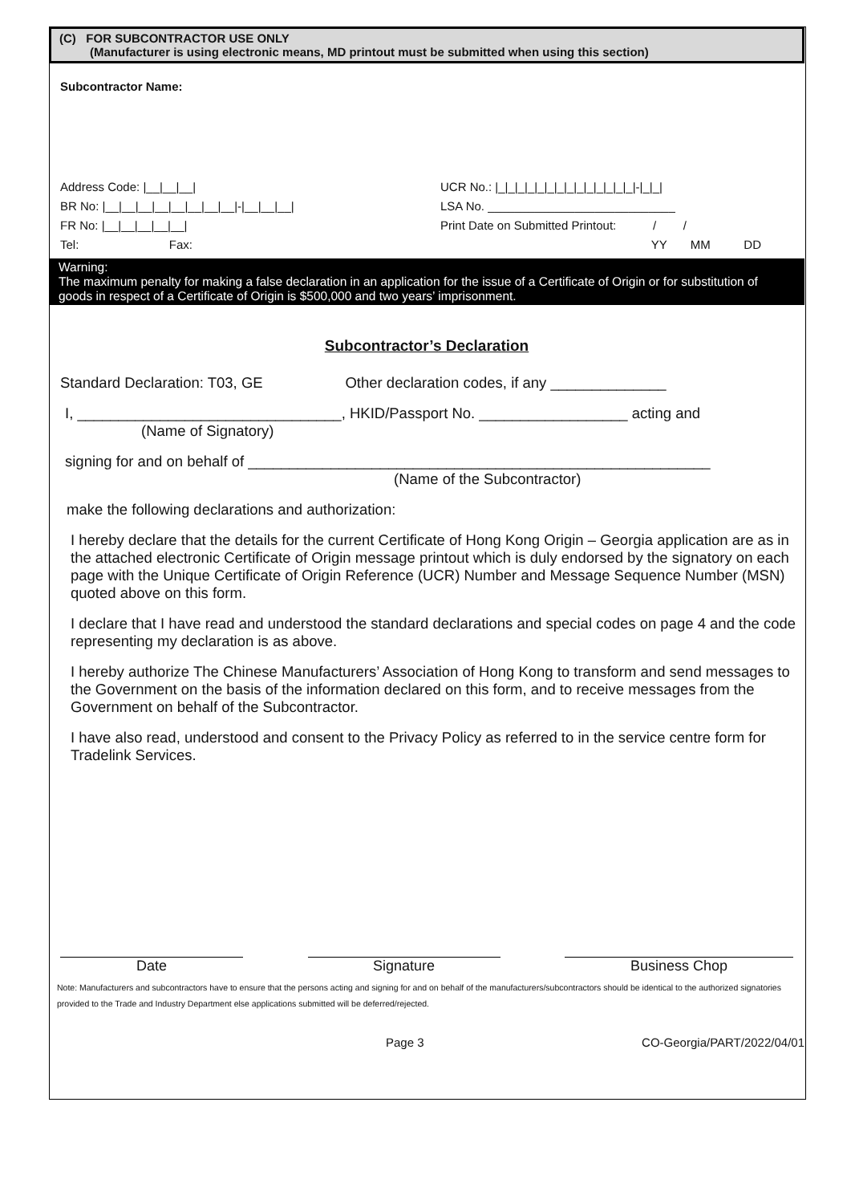(C) FOR SUBCONTRACTOR USE ONLY
(Manufacturer is using electronic means, MD printout must be submitted when using this section)
Subcontractor Name:
Address Code: |__|__|__| UCR No.: |_|_|_|_|_|_|_|_|_|_|_|_|_|_|-|_|_|
BR No: |__|__|__|__|__|__|__|__|-|__|__|__| LSA No. ____________________________
FR No: |__|__|__|__|__| Print Date on Submitted Printout: / /
Tel: Fax: YY MM DD
Warning:
The maximum penalty for making a false declaration in an application for the issue of a Certificate of Origin or for substitution of goods in respect of a Certificate of Origin is $500,000 and two years’ imprisonment.
Subcontractor’s Declaration
Standard Declaration: T03, GE Other declaration codes, if any ______________
I, ________________________________, HKID/Passport No. __________________ acting and
(Name of Signatory)
signing for and on behalf of ________________________________________________________
(Name of the Subcontractor)
make the following declarations and authorization:
I hereby declare that the details for the current Certificate of Hong Kong Origin – Georgia application are as in the attached electronic Certificate of Origin message printout which is duly endorsed by the signatory on each page with the Unique Certificate of Origin Reference (UCR) Number and Message Sequence Number (MSN) quoted above on this form.
I declare that I have read and understood the standard declarations and special codes on page 4 and the code representing my declaration is as above.
I hereby authorize The Chinese Manufacturers’ Association of Hong Kong to transform and send messages to the Government on the basis of the information declared on this form, and to receive messages from the Government on behalf of the Subcontractor.
I have also read, understood and consent to the Privacy Policy as referred to in the service centre form for Tradelink Services.
Date Signature Business Chop
Note: Manufacturers and subcontractors have to ensure that the persons acting and signing for and on behalf of the manufacturers/subcontractors should be identical to the authorized signatories provided to the Trade and Industry Department else applications submitted will be deferred/rejected.
Page 3 CO-Georgia/PART/2022/04/01